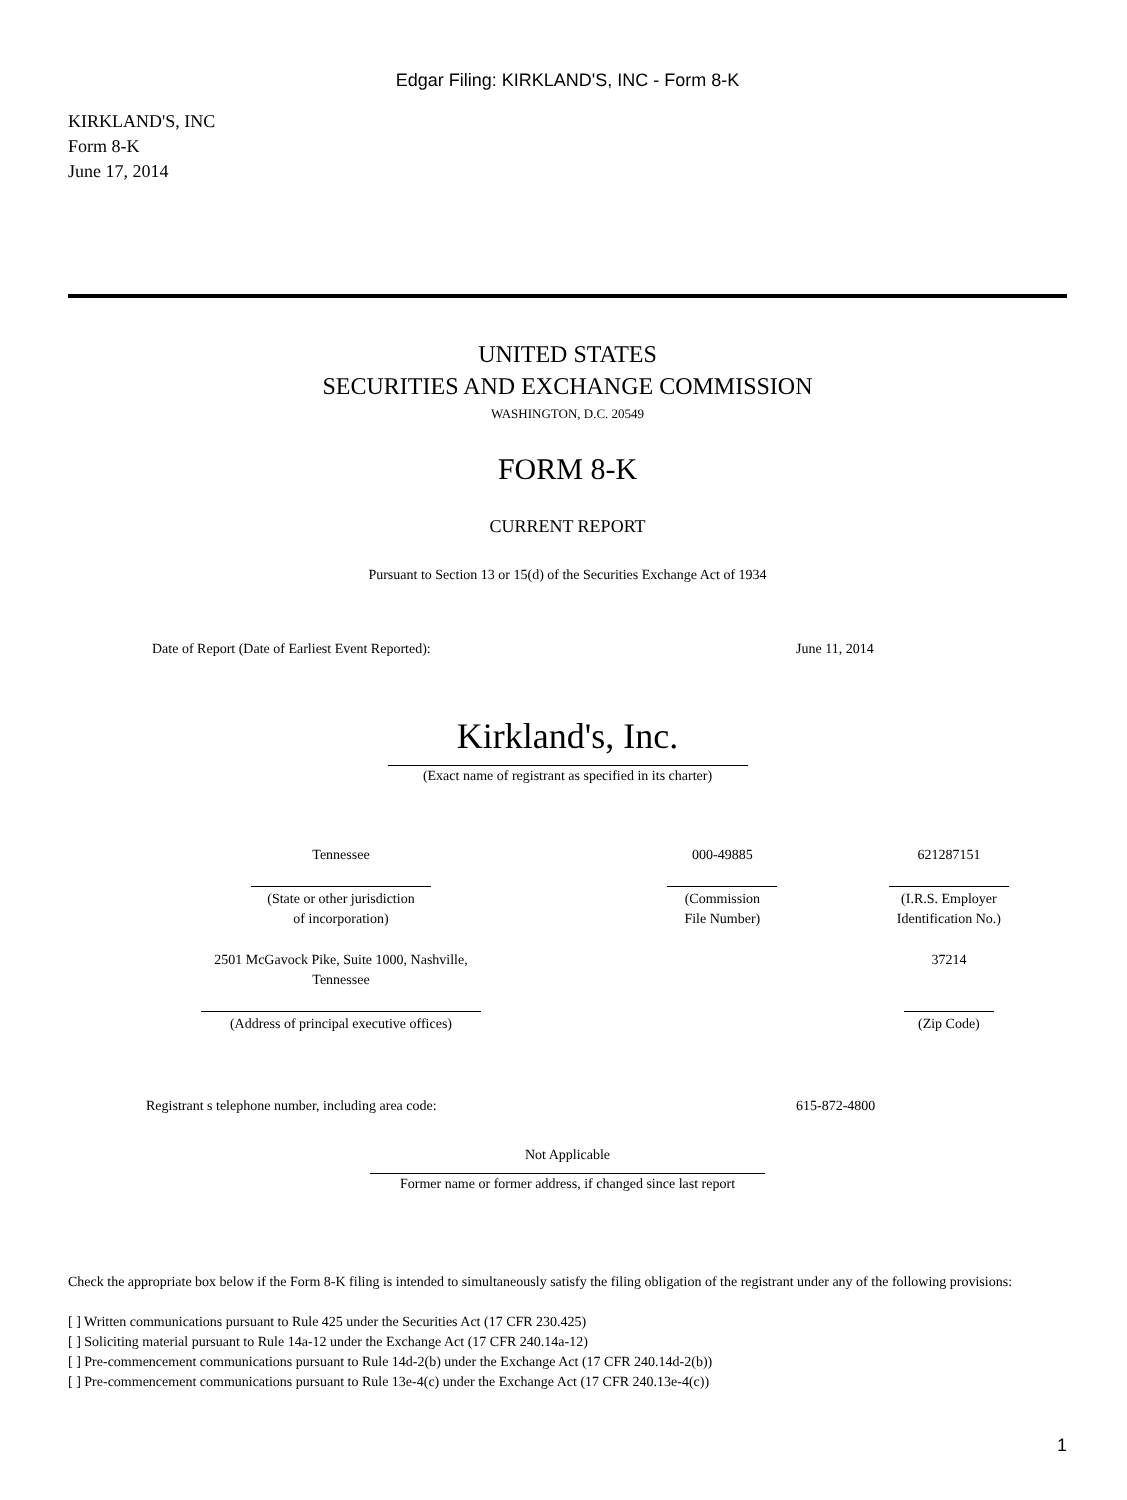Edgar Filing: KIRKLAND'S, INC - Form 8-K
KIRKLAND'S, INC
Form 8-K
June 17, 2014
UNITED STATES
SECURITIES AND EXCHANGE COMMISSION
WASHINGTON, D.C. 20549
FORM 8-K
CURRENT REPORT
Pursuant to Section 13 or 15(d) of the Securities Exchange Act of 1934
| Date of Report (Date of Earliest Event Reported): | June 11, 2014 |
Kirkland's, Inc.
(Exact name of registrant as specified in its charter)
| Tennessee | 000-49885 | 621287151 |
| (State or other jurisdiction of incorporation) | (Commission File Number) | (I.R.S. Employer Identification No.) |
| 2501 McGavock Pike, Suite 1000, Nashville, Tennessee | | 37214 |
| (Address of principal executive offices) | | (Zip Code) |
| Registrant s telephone number, including area code: | 615-872-4800 |
Not Applicable
Former name or former address, if changed since last report
Check the appropriate box below if the Form 8-K filing is intended to simultaneously satisfy the filing obligation of the registrant under any of the following provisions:
[ ] Written communications pursuant to Rule 425 under the Securities Act (17 CFR 230.425)
[ ] Soliciting material pursuant to Rule 14a-12 under the Exchange Act (17 CFR 240.14a-12)
[ ] Pre-commencement communications pursuant to Rule 14d-2(b) under the Exchange Act (17 CFR 240.14d-2(b))
[ ] Pre-commencement communications pursuant to Rule 13e-4(c) under the Exchange Act (17 CFR 240.13e-4(c))
1